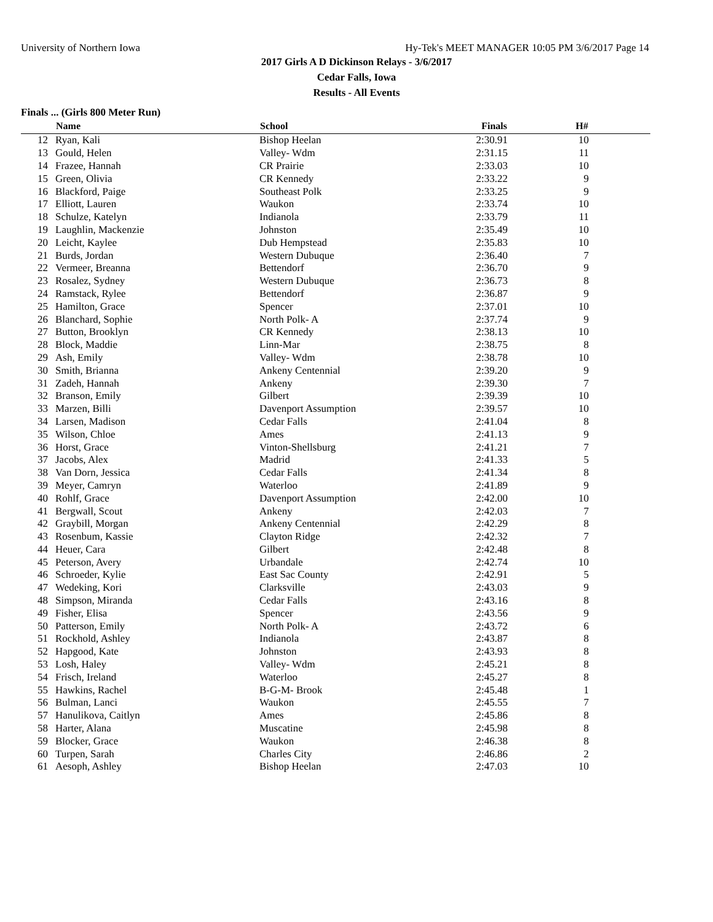University of Northern Iowa Hy-Tek's MEET MANAGER 10:05 PM 3/6/2017 Page 14
2017 Girls A D Dickinson Relays - 3/6/2017
Cedar Falls, Iowa
Results - All Events
Finals ... (Girls 800 Meter Run)
| | Name | School | Finals | H# | |
| --- | --- | --- | --- | --- | --- |
| 12 | Ryan, Kali | Bishop Heelan | 2:30.91 | 10 | |
| 13 | Gould, Helen | Valley- Wdm | 2:31.15 | 11 | |
| 14 | Frazee, Hannah | CR Prairie | 2:33.03 | 10 | |
| 15 | Green, Olivia | CR Kennedy | 2:33.22 | 9 | |
| 16 | Blackford, Paige | Southeast Polk | 2:33.25 | 9 | |
| 17 | Elliott, Lauren | Waukon | 2:33.74 | 10 | |
| 18 | Schulze, Katelyn | Indianola | 2:33.79 | 11 | |
| 19 | Laughlin, Mackenzie | Johnston | 2:35.49 | 10 | |
| 20 | Leicht, Kaylee | Dub Hempstead | 2:35.83 | 10 | |
| 21 | Burds, Jordan | Western Dubuque | 2:36.40 | 7 | |
| 22 | Vermeer, Breanna | Bettendorf | 2:36.70 | 9 | |
| 23 | Rosalez, Sydney | Western Dubuque | 2:36.73 | 8 | |
| 24 | Ramstack, Rylee | Bettendorf | 2:36.87 | 9 | |
| 25 | Hamilton, Grace | Spencer | 2:37.01 | 10 | |
| 26 | Blanchard, Sophie | North Polk- A | 2:37.74 | 9 | |
| 27 | Button, Brooklyn | CR Kennedy | 2:38.13 | 10 | |
| 28 | Block, Maddie | Linn-Mar | 2:38.75 | 8 | |
| 29 | Ash, Emily | Valley- Wdm | 2:38.78 | 10 | |
| 30 | Smith, Brianna | Ankeny Centennial | 2:39.20 | 9 | |
| 31 | Zadeh, Hannah | Ankeny | 2:39.30 | 7 | |
| 32 | Branson, Emily | Gilbert | 2:39.39 | 10 | |
| 33 | Marzen, Billi | Davenport Assumption | 2:39.57 | 10 | |
| 34 | Larsen, Madison | Cedar Falls | 2:41.04 | 8 | |
| 35 | Wilson, Chloe | Ames | 2:41.13 | 9 | |
| 36 | Horst, Grace | Vinton-Shellsburg | 2:41.21 | 7 | |
| 37 | Jacobs, Alex | Madrid | 2:41.33 | 5 | |
| 38 | Van Dorn, Jessica | Cedar Falls | 2:41.34 | 8 | |
| 39 | Meyer, Camryn | Waterloo | 2:41.89 | 9 | |
| 40 | Rohlf, Grace | Davenport Assumption | 2:42.00 | 10 | |
| 41 | Bergwall, Scout | Ankeny | 2:42.03 | 7 | |
| 42 | Graybill, Morgan | Ankeny Centennial | 2:42.29 | 8 | |
| 43 | Rosenbum, Kassie | Clayton Ridge | 2:42.32 | 7 | |
| 44 | Heuer, Cara | Gilbert | 2:42.48 | 8 | |
| 45 | Peterson, Avery | Urbandale | 2:42.74 | 10 | |
| 46 | Schroeder, Kylie | East Sac County | 2:42.91 | 5 | |
| 47 | Wedeking, Kori | Clarksville | 2:43.03 | 9 | |
| 48 | Simpson, Miranda | Cedar Falls | 2:43.16 | 8 | |
| 49 | Fisher, Elisa | Spencer | 2:43.56 | 9 | |
| 50 | Patterson, Emily | North Polk- A | 2:43.72 | 6 | |
| 51 | Rockhold, Ashley | Indianola | 2:43.87 | 8 | |
| 52 | Hapgood, Kate | Johnston | 2:43.93 | 8 | |
| 53 | Losh, Haley | Valley- Wdm | 2:45.21 | 8 | |
| 54 | Frisch, Ireland | Waterloo | 2:45.27 | 8 | |
| 55 | Hawkins, Rachel | B-G-M- Brook | 2:45.48 | 1 | |
| 56 | Bulman, Lanci | Waukon | 2:45.55 | 7 | |
| 57 | Hanulikova, Caitlyn | Ames | 2:45.86 | 8 | |
| 58 | Harter, Alana | Muscatine | 2:45.98 | 8 | |
| 59 | Blocker, Grace | Waukon | 2:46.38 | 8 | |
| 60 | Turpen, Sarah | Charles City | 2:46.86 | 2 | |
| 61 | Aesoph, Ashley | Bishop Heelan | 2:47.03 | 10 | |